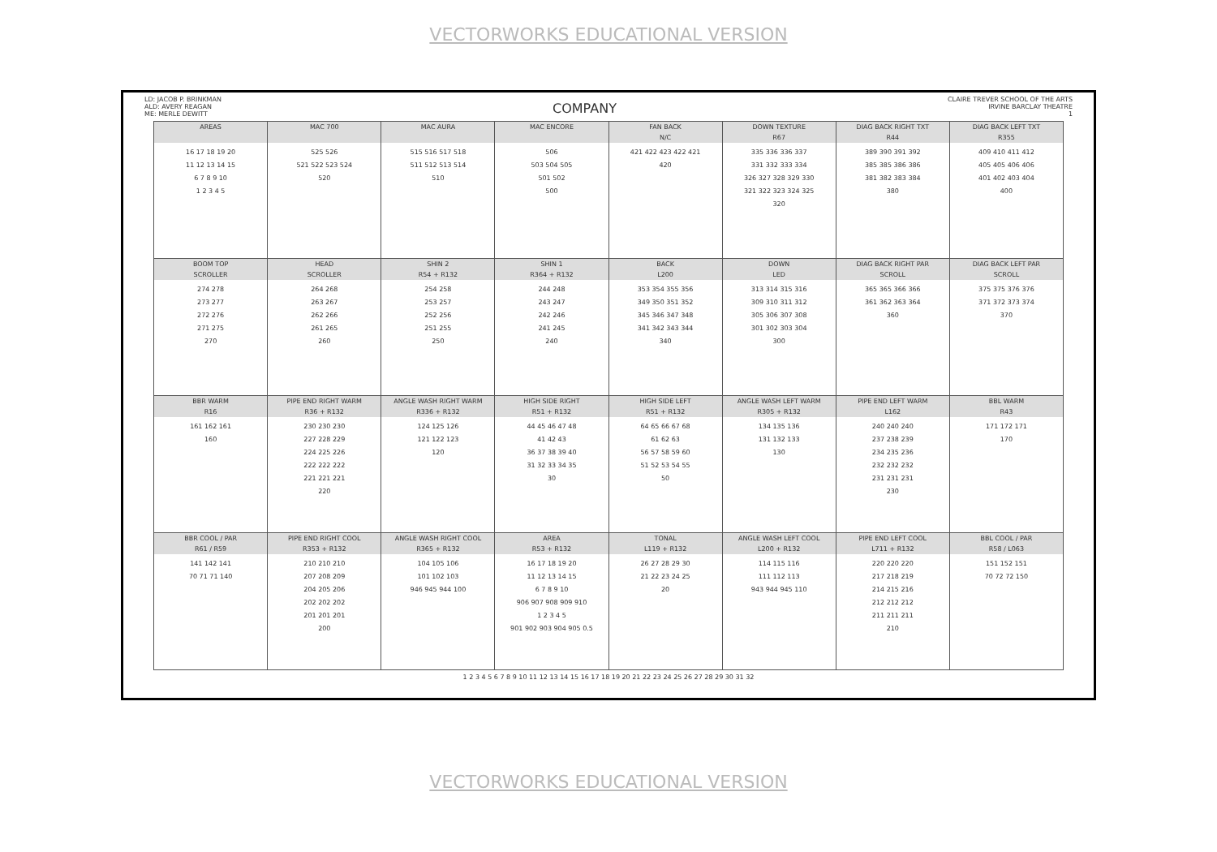VECTORWORKS EDUCATIONAL VERSION
LD: JACOB P. BRINKMAN
ALD: AVERY REAGAN
ME: MERLE DEWITT
COMPANY
CLAIRE TREVER SCHOOL OF THE ARTS
IRVINE BARCLAY THEATRE
1
| AREAS 16 17 18 19 20 11 12 13 14 15 6 7 8 9 10 1 2 3 4 5 | MAC 700 525 526 521 522 523 524 520 | MAC AURA 515 516 517 518 511 512 513 514 510 | MAC ENCORE 506 503 504 505 501 502 500 | FAN BACK N/C 421 422 423 422 421 420 | DOWN TEXTURE R67 335 336 336 337 331 332 333 334 326 327 328 329 330 321 322 323 324 325 320 | DIAG BACK RIGHT TXT R44 389 390 391 392 385 385 386 386 381 382 383 384 380 | DIAG BACK LEFT TXT R355 409 410 411 412 405 405 406 406 401 402 403 404 400 |
| BOOM TOP SCROLLER 274 278 273 277 272 276 271 275 270 | HEAD SCROLLER 264 268 263 267 262 266 261 265 260 | SHIN 2 R54 + R132 254 258 253 257 252 256 251 255 250 | SHIN 1 R364 + R132 244 248 243 247 242 246 241 245 240 | BACK L200 353 354 355 356 349 350 351 352 345 346 347 348 341 342 343 344 340 | DOWN LED 313 314 315 316 309 310 311 312 305 306 307 308 301 302 303 304 300 | DIAG BACK RIGHT PAR SCROLL 365 365 366 366 361 362 363 364 360 | DIAG BACK LEFT PAR SCROLL 375 375 376 376 371 372 373 374 370 |
| BBR WARM R16 161 162 161 160 | PIPE END RIGHT WARM R36 + R132 230 230 230 227 228 229 224 225 226 222 222 222 221 221 221 220 | ANGLE WASH RIGHT WARM R336 + R132 124 125 126 121 122 123 120 | HIGH SIDE RIGHT R51 + R132 44 45 46 47 48 41 42 43 36 37 38 39 40 31 32 33 34 35 30 | HIGH SIDE LEFT R51 + R132 64 65 66 67 68 61 62 63 56 57 58 59 60 51 52 53 54 55 50 | ANGLE WASH LEFT WARM R305 + R132 134 135 136 131 132 133 130 | PIPE END LEFT WARM L162 240 240 240 237 238 239 234 235 236 232 232 232 231 231 231 230 | BBL WARM R43 171 172 171 170 |
| BBR COOL / PAR R61 / R59 141 142 141 70 71 71 140 | PIPE END RIGHT COOL R353 + R132 210 210 210 207 208 209 204 205 206 202 202 202 201 201 201 200 | ANGLE WASH RIGHT COOL R365 + R132 104 105 106 101 102 103 946 945 944 100 | AREA R53 + R132 16 17 18 19 20 11 12 13 14 15 6 7 8 9 10 906 907 908 909 910 1 2 3 4 5 901 902 903 904 905 0.5 | TONAL L119 + R132 26 27 28 29 30 21 22 23 24 25 20 | ANGLE WASH LEFT COOL L200 + R132 114 115 116 111 112 113 943 944 945 110 | PIPE END LEFT COOL L711 + R132 220 220 220 217 218 219 214 215 216 212 212 212 211 211 211 210 | BBL COOL / PAR R58 / L063 151 152 151 70 72 72 150 |
1 2 3 4 5 6 7 8 9 10 11 12 13 14 15 16 17 18 19 20 21 22 23 24 25 26 27 28 29 30 31 32
VECTORWORKS EDUCATIONAL VERSION